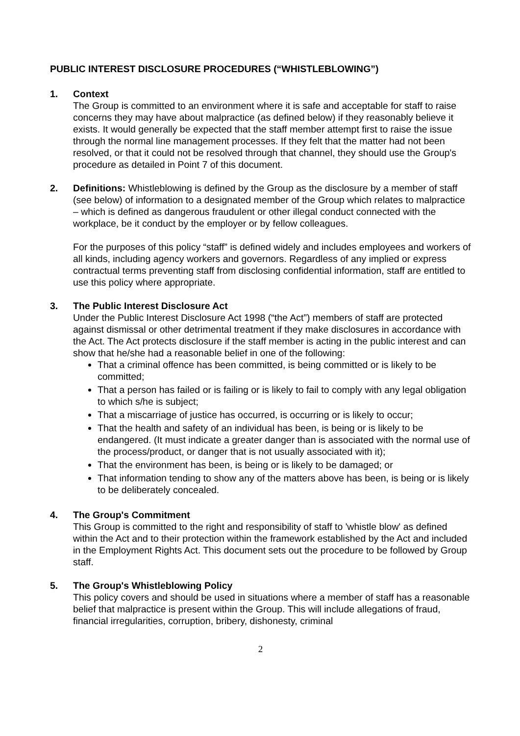PUBLIC INTEREST DISCLOSURE PROCEDURES (“WHISTLEBLOWING”)
1. Context
The Group is committed to an environment where it is safe and acceptable for staff to raise concerns they may have about malpractice (as defined below) if they reasonably believe it exists. It would generally be expected that the staff member attempt first to raise the issue through the normal line management processes. If they felt that the matter had not been resolved, or that it could not be resolved through that channel, they should use the Group's procedure as detailed in Point 7 of this document.
2. Definitions: Whistleblowing is defined by the Group as the disclosure by a member of staff (see below) of information to a designated member of the Group which relates to malpractice – which is defined as dangerous fraudulent or other illegal conduct connected with the workplace, be it conduct by the employer or by fellow colleagues.
For the purposes of this policy “staff” is defined widely and includes employees and workers of all kinds, including agency workers and governors. Regardless of any implied or express contractual terms preventing staff from disclosing confidential information, staff are entitled to use this policy where appropriate.
3. The Public Interest Disclosure Act
Under the Public Interest Disclosure Act 1998 (“the Act”) members of staff are protected against dismissal or other detrimental treatment if they make disclosures in accordance with the Act. The Act protects disclosure if the staff member is acting in the public interest and can show that he/she had a reasonable belief in one of the following:
That a criminal offence has been committed, is being committed or is likely to be committed;
That a person has failed or is failing or is likely to fail to comply with any legal obligation to which s/he is subject;
That a miscarriage of justice has occurred, is occurring or is likely to occur;
That the health and safety of an individual has been, is being or is likely to be endangered. (It must indicate a greater danger than is associated with the normal use of the process/product, or danger that is not usually associated with it);
That the environment has been, is being or is likely to be damaged; or
That information tending to show any of the matters above has been, is being or is likely to be deliberately concealed.
4. The Group's Commitment
This Group is committed to the right and responsibility of staff to 'whistle blow' as defined within the Act and to their protection within the framework established by the Act and included in the Employment Rights Act. This document sets out the procedure to be followed by Group staff.
5. The Group's Whistleblowing Policy
This policy covers and should be used in situations where a member of staff has a reasonable belief that malpractice is present within the Group. This will include allegations of fraud, financial irregularities, corruption, bribery, dishonesty, criminal
2